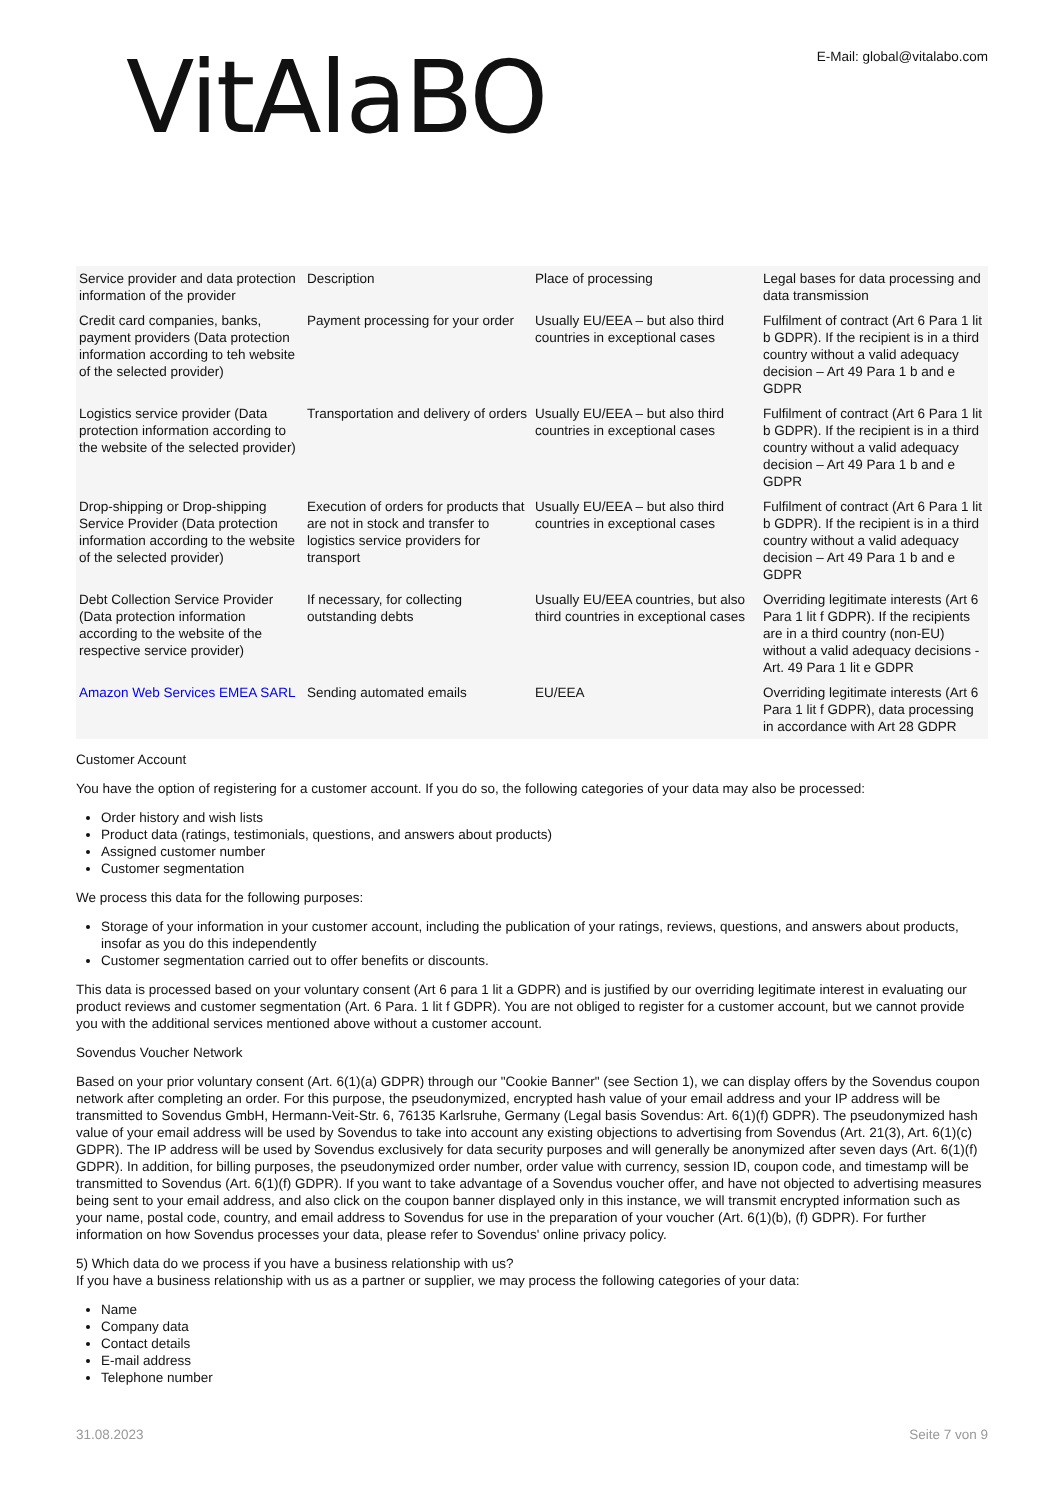VitAlaBO
E-Mail: global@vitalabo.com
| Service provider and data protection information of the provider | Description | Place of processing | Legal bases for data processing and data transmission |
| Credit card companies, banks, payment providers (Data protection information according to teh website of the selected provider) | Payment processing for your order | Usually EU/EEA – but also third countries in exceptional cases | Fulfilment of contract (Art 6 Para 1 lit b GDPR). If the recipient is in a third country without a valid adequacy decision – Art 49 Para 1 b and e GDPR |
| Logistics service provider (Data protection information according to the website of the selected provider) | Transportation and delivery of orders | Usually EU/EEA – but also third countries in exceptional cases | Fulfilment of contract (Art 6 Para 1 lit b GDPR). If the recipient is in a third country without a valid adequacy decision – Art 49 Para 1 b and e GDPR |
| Drop-shipping or Drop-shipping Service Provider (Data protection information according to the website of the selected provider) | Execution of orders for products that are not in stock and transfer to logistics service providers for transport | Usually EU/EEA – but also third countries in exceptional cases | Fulfilment of contract (Art 6 Para 1 lit b GDPR). If the recipient is in a third country without a valid adequacy decision – Art 49 Para 1 b and e GDPR |
| Debt Collection Service Provider (Data protection information according to the website of the respective service provider) | If necessary, for collecting outstanding debts | Usually EU/EEA countries, but also third countries in exceptional cases | Overriding legitimate interests (Art 6 Para 1 lit f GDPR). If the recipients are in a third country (non-EU) without a valid adequacy decisions - Art. 49 Para 1 lit e GDPR |
| Amazon Web Services EMEA SARL | Sending automated emails | EU/EEA | Overriding legitimate interests (Art 6 Para 1 lit f GDPR), data processing in accordance with Art 28 GDPR |
Customer Account
You have the option of registering for a customer account. If you do so, the following categories of your data may also be processed:
Order history and wish lists
Product data (ratings, testimonials, questions, and answers about products)
Assigned customer number
Customer segmentation
We process this data for the following purposes:
Storage of your information in your customer account, including the publication of your ratings, reviews, questions, and answers about products, insofar as you do this independently
Customer segmentation carried out to offer benefits or discounts.
This data is processed based on your voluntary consent (Art 6 para 1 lit a GDPR) and is justified by our overriding legitimate interest in evaluating our product reviews and customer segmentation (Art. 6 Para. 1 lit f GDPR). You are not obliged to register for a customer account, but we cannot provide you with the additional services mentioned above without a customer account.
Sovendus Voucher Network
Based on your prior voluntary consent (Art. 6(1)(a) GDPR) through our "Cookie Banner" (see Section 1), we can display offers by the Sovendus coupon network after completing an order. For this purpose, the pseudonymized, encrypted hash value of your email address and your IP address will be transmitted to Sovendus GmbH, Hermann-Veit-Str. 6, 76135 Karlsruhe, Germany (Legal basis Sovendus: Art. 6(1)(f) GDPR). The pseudonymized hash value of your email address will be used by Sovendus to take into account any existing objections to advertising from Sovendus (Art. 21(3), Art. 6(1)(c) GDPR). The IP address will be used by Sovendus exclusively for data security purposes and will generally be anonymized after seven days (Art. 6(1)(f) GDPR). In addition, for billing purposes, the pseudonymized order number, order value with currency, session ID, coupon code, and timestamp will be transmitted to Sovendus (Art. 6(1)(f) GDPR). If you want to take advantage of a Sovendus voucher offer, and have not objected to advertising measures being sent to your email address, and also click on the coupon banner displayed only in this instance, we will transmit encrypted information such as your name, postal code, country, and email address to Sovendus for use in the preparation of your voucher (Art. 6(1)(b), (f) GDPR). For further information on how Sovendus processes your data, please refer to Sovendus' online privacy policy.
5) Which data do we process if you have a business relationship with us?
If you have a business relationship with us as a partner or supplier, we may process the following categories of your data:
Name
Company data
Contact details
E-mail address
Telephone number
31.08.2023 Seite 7 von 9